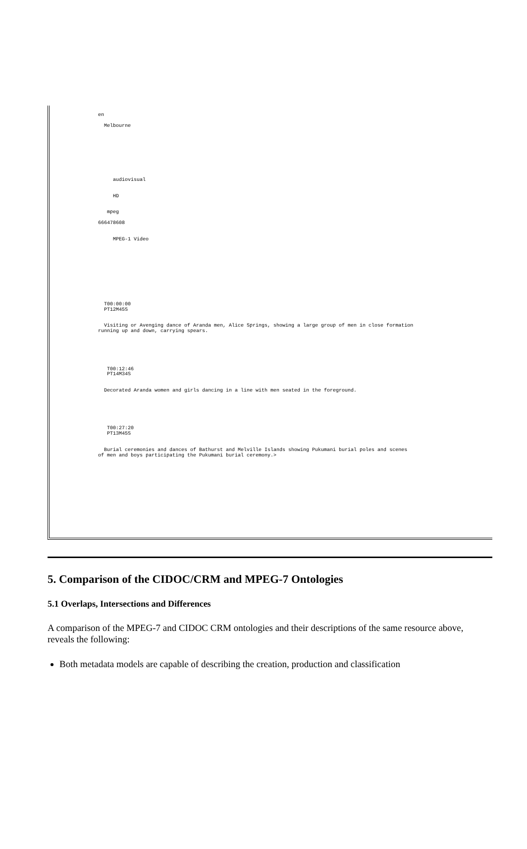en
                
                  Melbourne
                
            

        

        
            
              
                
                     audiovisual
                
                
                     HD
                
                
                   mpeg
                
                666478608
                
                   
                     MPEG-1 Video
                   
                   
                   
                
              
            
        

        
           
               
                  T00:00:00
                  PT12M45S
               
               
                  Visiting or Avenging dance of Aranda men, Alice Springs, showing a large group of men in close formation
                running up and down, carrying spears.
               
               
               
           
           
               
                   T00:12:46
                   PT14M34S
               
               
                  Decorated Aranda women and girls dancing in a line with men seated in the foreground. 
               
               
               
           
           
                
                   T00:27:20
                   PT13M45S
                
               
                  Burial ceremonies and dances of Bathurst and Melville Islands showing Pukumani burial poles and scenes
                of men and boys participating the Pukumani burial ceremony.>
               
               
               
           
        

      
    
  
5. Comparison of the CIDOC/CRM and MPEG-7 Ontologies
5.1 Overlaps, Intersections and Differences
A comparison of the MPEG-7 and CIDOC CRM ontologies and their descriptions of the same resource above, reveals the following:
Both metadata models are capable of describing the creation, production and classification